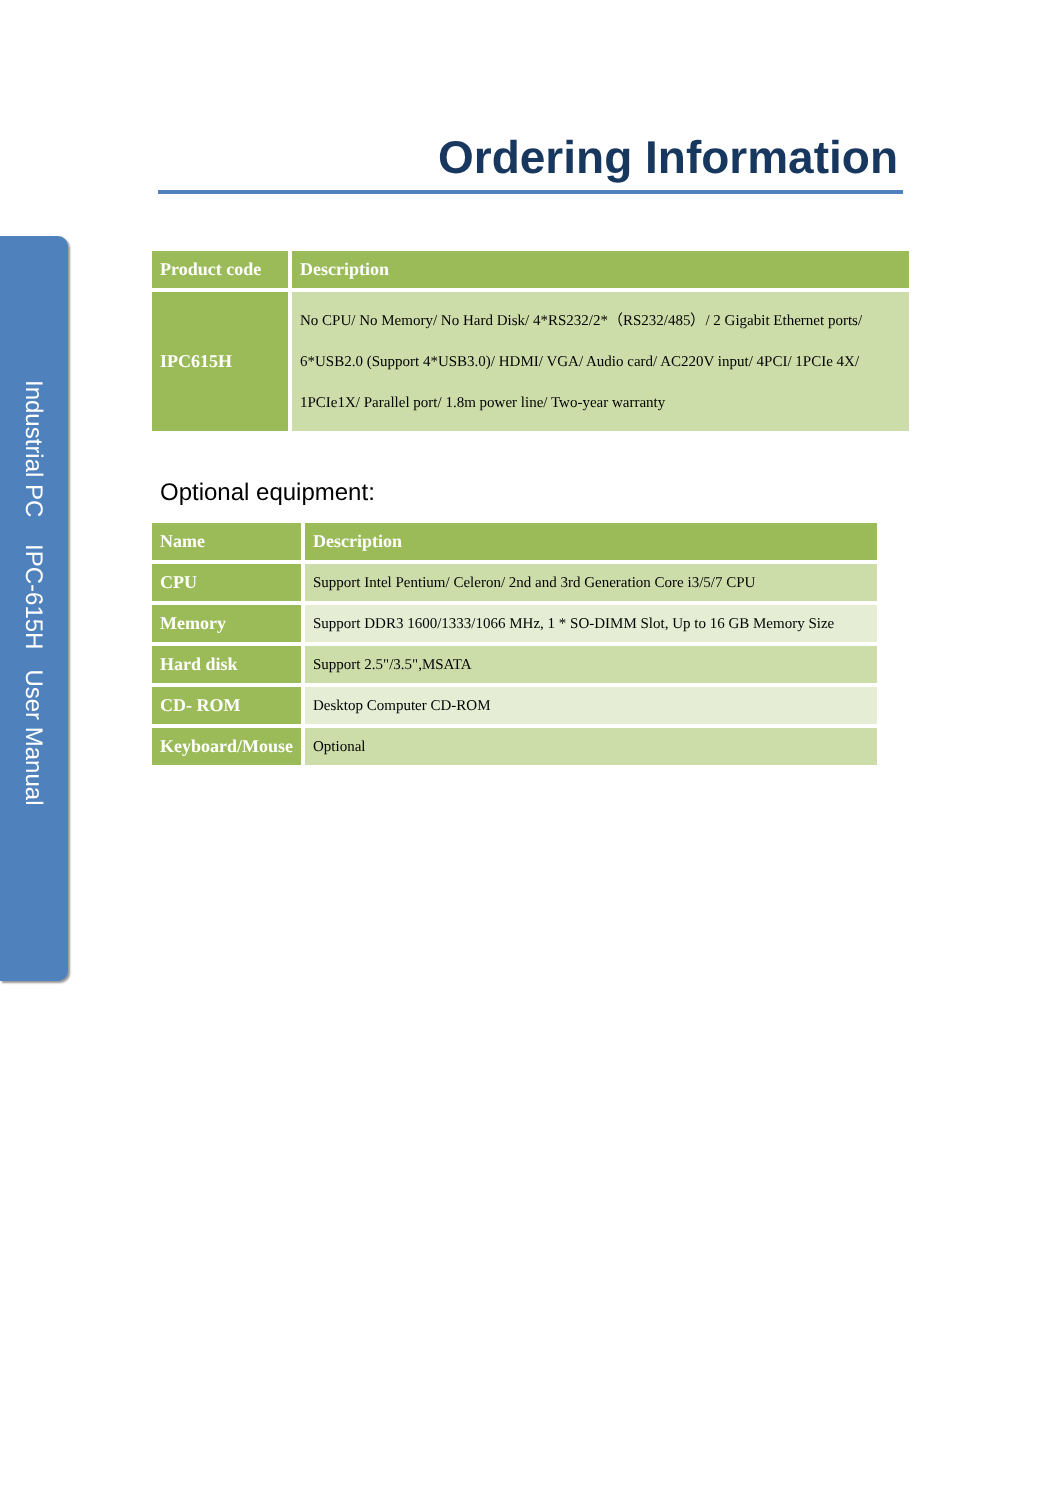Industrial PC IPC-615H User Manual
Ordering Information
| Product code | Description |
| --- | --- |
| IPC615H | No CPU/ No Memory/ No Hard Disk/ 4*RS232/2*（RS232/485）/ 2 Gigabit Ethernet ports/ 6*USB2.0 (Support 4*USB3.0)/ HDMI/ VGA/ Audio card/ AC220V input/ 4PCI/ 1PCIe 4X/ 1PCIe1X/ Parallel port/ 1.8m power line/ Two-year warranty |
Optional equipment:
| Name | Description |
| --- | --- |
| CPU | Support Intel Pentium/ Celeron/ 2nd and 3rd Generation Core i3/5/7 CPU |
| Memory | Support DDR3 1600/1333/1066 MHz, 1 * SO-DIMM Slot, Up to 16 GB Memory Size |
| Hard disk | Support 2.5"/3.5",MSATA |
| CD- ROM | Desktop Computer CD-ROM |
| Keyboard/Mouse | Optional |